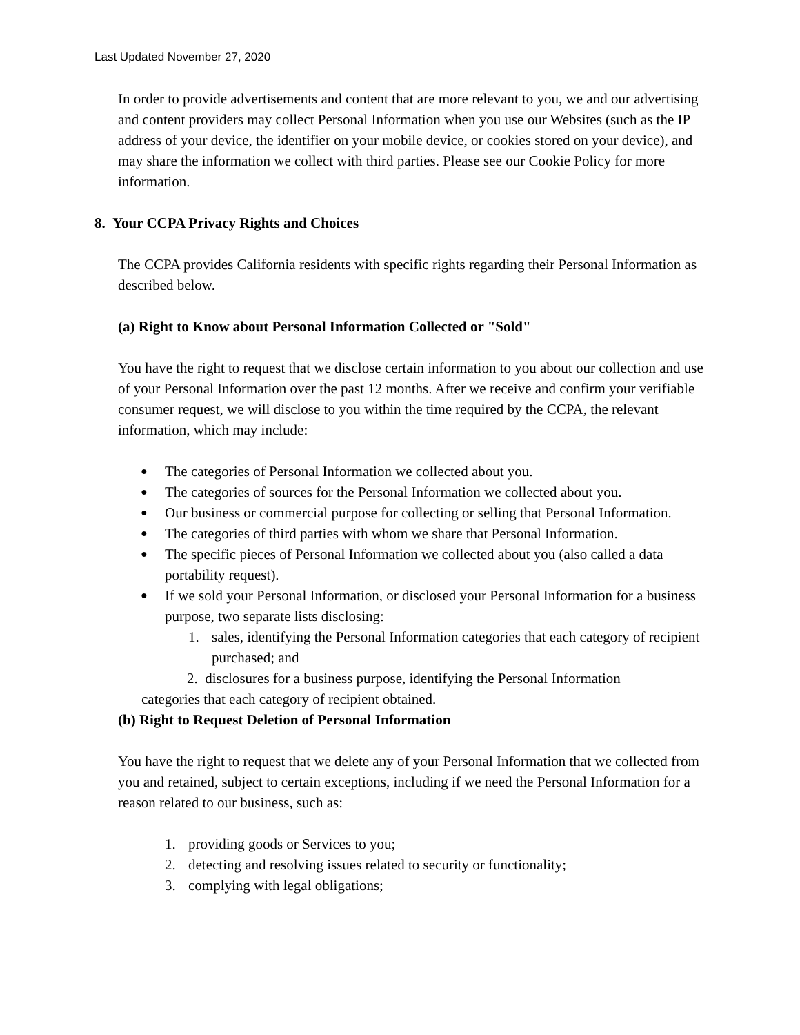Last Updated November 27, 2020
In order to provide advertisements and content that are more relevant to you, we and our advertising and content providers may collect Personal Information when you use our Websites (such as the IP address of your device, the identifier on your mobile device, or cookies stored on your device), and may share the information we collect with third parties. Please see our Cookie Policy for more information.
8. Your CCPA Privacy Rights and Choices
The CCPA provides California residents with specific rights regarding their Personal Information as described below.
(a) Right to Know about Personal Information Collected or "Sold"
You have the right to request that we disclose certain information to you about our collection and use of your Personal Information over the past 12 months. After we receive and confirm your verifiable consumer request, we will disclose to you within the time required by the CCPA, the relevant information, which may include:
The categories of Personal Information we collected about you.
The categories of sources for the Personal Information we collected about you.
Our business or commercial purpose for collecting or selling that Personal Information.
The categories of third parties with whom we share that Personal Information.
The specific pieces of Personal Information we collected about you (also called a data portability request).
If we sold your Personal Information, or disclosed your Personal Information for a business purpose, two separate lists disclosing:
1. sales, identifying the Personal Information categories that each category of recipient purchased; and
2. disclosures for a business purpose, identifying the Personal Information
categories that each category of recipient obtained.
(b) Right to Request Deletion of Personal Information
You have the right to request that we delete any of your Personal Information that we collected from you and retained, subject to certain exceptions, including if we need the Personal Information for a reason related to our business, such as:
1. providing goods or Services to you;
2. detecting and resolving issues related to security or functionality;
3. complying with legal obligations;